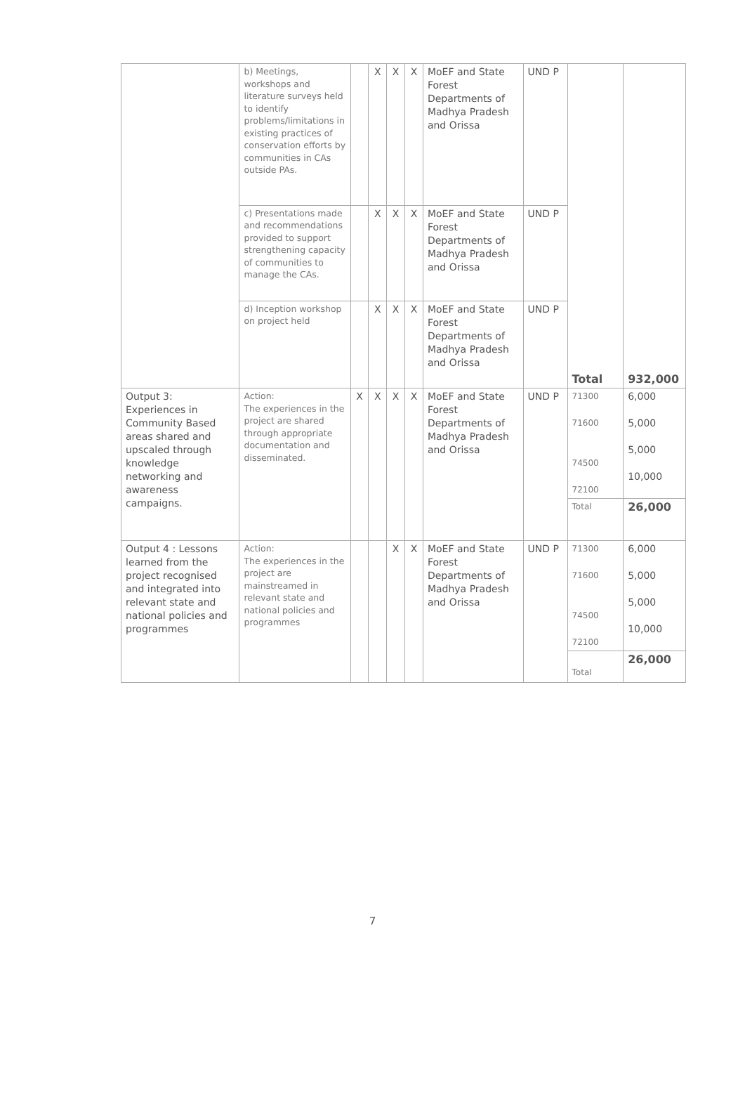| | b) Meetings, workshops and literature surveys held to identify problems/limitations in existing practices of conservation efforts by communities in CAs outside PAs. | | X | X | X | MoEF and State Forest Departments of Madhya Pradesh and Orissa | UND P | Total | 932,000 |
| | c) Presentations made and recommendations provided to support strengthening capacity of communities to manage the CAs. | | X | X | X | MoEF and State Forest Departments of Madhya Pradesh and Orissa | UND P | | |
| | d) Inception workshop on project held | | X | X | X | MoEF and State Forest Departments of Madhya Pradesh and Orissa | UND P | | |
| Output 3: Experiences in Community Based areas shared and upscaled through knowledge networking and awareness campaigns. | Action: The experiences in the project are shared through appropriate documentation and disseminated. | X | X | X | X | MoEF and State Forest Departments of Madhya Pradesh and Orissa | UND P | 71300 71600 74500 72100 | 6,000 5,000 5,000 10,000 |
| | | | | | | | | Total | 26,000 |
| Output 4 : Lessons learned from the project recognised and integrated into relevant state and national policies and programmes | Action: The experiences in the project are mainstreamed in relevant state and national policies and programmes | | | X | X | MoEF and State Forest Departments of Madhya Pradesh and Orissa | UND P | 71300 71600 74500 72100 | 6,000 5,000 5,000 10,000 |
| | | | | | | | | Total | 26,000 |
7